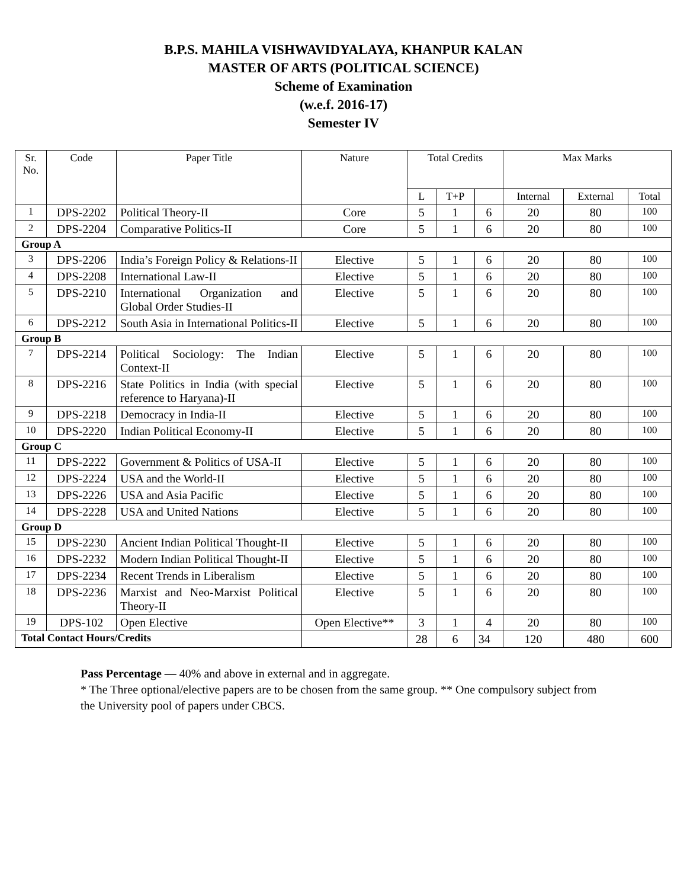B.P.S. MAHILA VISHWAVIDYALAYA, KHANPUR KALAN
MASTER OF ARTS (POLITICAL SCIENCE)
Scheme of Examination
(w.e.f. 2016-17)
Semester IV
| Sr. No. | Code | Paper Title | Nature | Total Credits | | | Max Marks | | |
| --- | --- | --- | --- | --- | --- | --- | --- | --- | --- |
| | | | | L | T+P | | Internal | External | Total |
| 1 | DPS-2202 | Political Theory-II | Core | 5 | 1 | 6 | 20 | 80 | 100 |
| 2 | DPS-2204 | Comparative Politics-II | Core | 5 | 1 | 6 | 20 | 80 | 100 |
| Group A | | | | | | | | | |
| 3 | DPS-2206 | India’s Foreign Policy & Relations-II | Elective | 5 | 1 | 6 | 20 | 80 | 100 |
| 4 | DPS-2208 | International Law-II | Elective | 5 | 1 | 6 | 20 | 80 | 100 |
| 5 | DPS-2210 | International Organization and Global Order Studies-II | Elective | 5 | 1 | 6 | 20 | 80 | 100 |
| 6 | DPS-2212 | South Asia in International Politics-II | Elective | 5 | 1 | 6 | 20 | 80 | 100 |
| Group B | | | | | | | | | |
| 7 | DPS-2214 | Political Sociology: The Indian Context-II | Elective | 5 | 1 | 6 | 20 | 80 | 100 |
| 8 | DPS-2216 | State Politics in India (with special reference to Haryana)-II | Elective | 5 | 1 | 6 | 20 | 80 | 100 |
| 9 | DPS-2218 | Democracy in India-II | Elective | 5 | 1 | 6 | 20 | 80 | 100 |
| 10 | DPS-2220 | Indian Political Economy-II | Elective | 5 | 1 | 6 | 20 | 80 | 100 |
| Group C | | | | | | | | | |
| 11 | DPS-2222 | Government & Politics of USA-II | Elective | 5 | 1 | 6 | 20 | 80 | 100 |
| 12 | DPS-2224 | USA and the World-II | Elective | 5 | 1 | 6 | 20 | 80 | 100 |
| 13 | DPS-2226 | USA and Asia Pacific | Elective | 5 | 1 | 6 | 20 | 80 | 100 |
| 14 | DPS-2228 | USA and United Nations | Elective | 5 | 1 | 6 | 20 | 80 | 100 |
| Group D | | | | | | | | | |
| 15 | DPS-2230 | Ancient Indian Political Thought-II | Elective | 5 | 1 | 6 | 20 | 80 | 100 |
| 16 | DPS-2232 | Modern Indian Political Thought-II | Elective | 5 | 1 | 6 | 20 | 80 | 100 |
| 17 | DPS-2234 | Recent Trends in Liberalism | Elective | 5 | 1 | 6 | 20 | 80 | 100 |
| 18 | DPS-2236 | Marxist and Neo-Marxist Political Theory-II | Elective | 5 | 1 | 6 | 20 | 80 | 100 |
| 19 | DPS-102 | Open Elective | Open Elective** | 3 | 1 | 4 | 20 | 80 | 100 |
| Total Contact Hours/Credits | | | | 28 | 6 | 34 | 120 | 480 | 600 |
Pass Percentage — 40% and above in external and in aggregate.
* The Three optional/elective papers are to be chosen from the same group. ** One compulsory subject from the University pool of papers under CBCS.